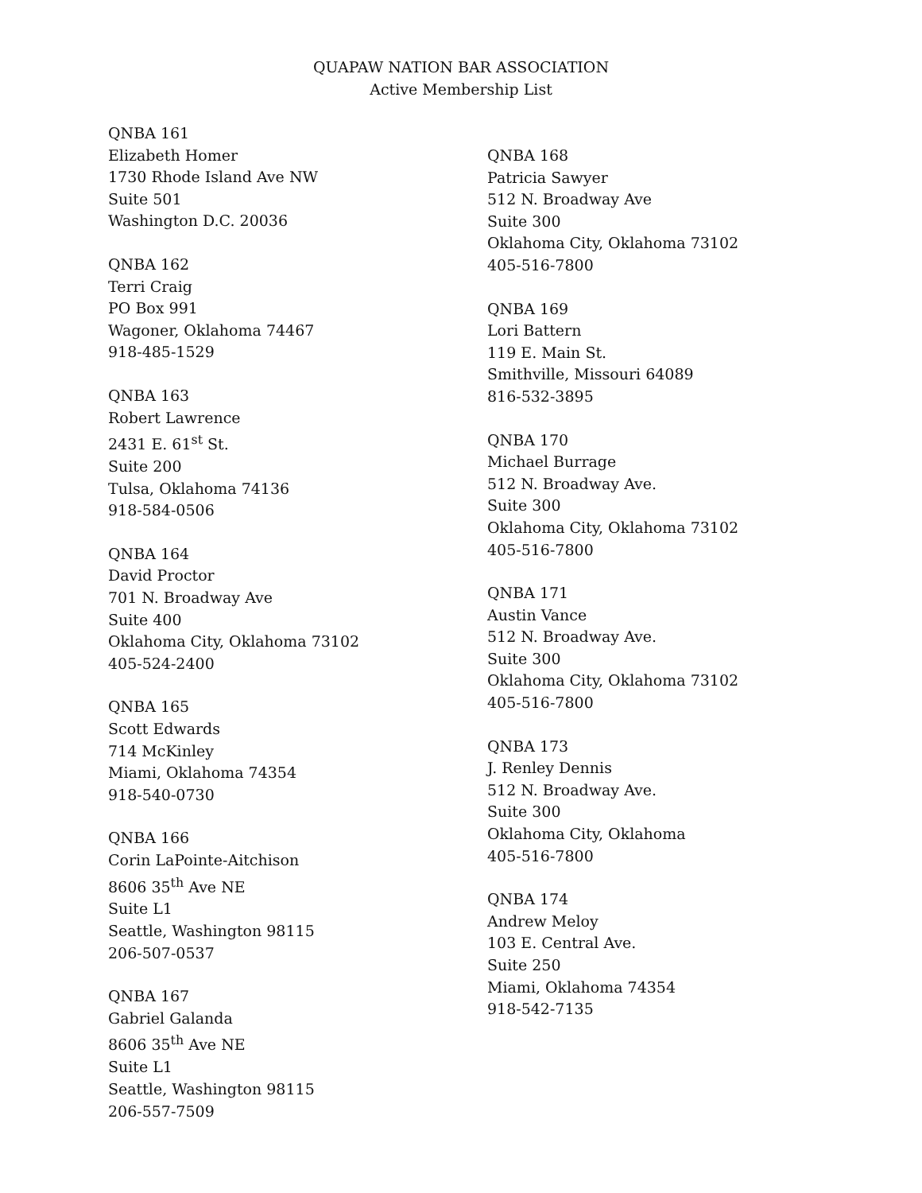QUAPAW NATION BAR ASSOCIATION
Active Membership List
QNBA 161
Elizabeth Homer
1730 Rhode Island Ave NW
Suite 501
Washington D.C. 20036
QNBA 162
Terri Craig
PO Box 991
Wagoner, Oklahoma 74467
918-485-1529
QNBA 163
Robert Lawrence
2431 E. 61<sup>st</sup> St.
Suite 200
Tulsa, Oklahoma 74136
918-584-0506
QNBA 164
David Proctor
701 N. Broadway Ave
Suite 400
Oklahoma City, Oklahoma 73102
405-524-2400
QNBA 165
Scott Edwards
714 McKinley
Miami, Oklahoma 74354
918-540-0730
QNBA 166
Corin LaPointe-Aitchison
8606 35<sup>th</sup> Ave NE
Suite L1
Seattle, Washington 98115
206-507-0537
QNBA 167
Gabriel Galanda
8606 35<sup>th</sup> Ave NE
Suite L1
Seattle, Washington 98115
206-557-7509
QNBA 168
Patricia Sawyer
512 N. Broadway Ave
Suite 300
Oklahoma City, Oklahoma 73102
405-516-7800
QNBA 169
Lori Battern
119 E. Main St.
Smithville, Missouri 64089
816-532-3895
QNBA 170
Michael Burrage
512 N. Broadway Ave.
Suite 300
Oklahoma City, Oklahoma 73102
405-516-7800
QNBA 171
Austin Vance
512 N. Broadway Ave.
Suite 300
Oklahoma City, Oklahoma 73102
405-516-7800
QNBA 173
J. Renley Dennis
512 N. Broadway Ave.
Suite 300
Oklahoma City, Oklahoma
405-516-7800
QNBA 174
Andrew Meloy
103 E. Central Ave.
Suite 250
Miami, Oklahoma 74354
918-542-7135